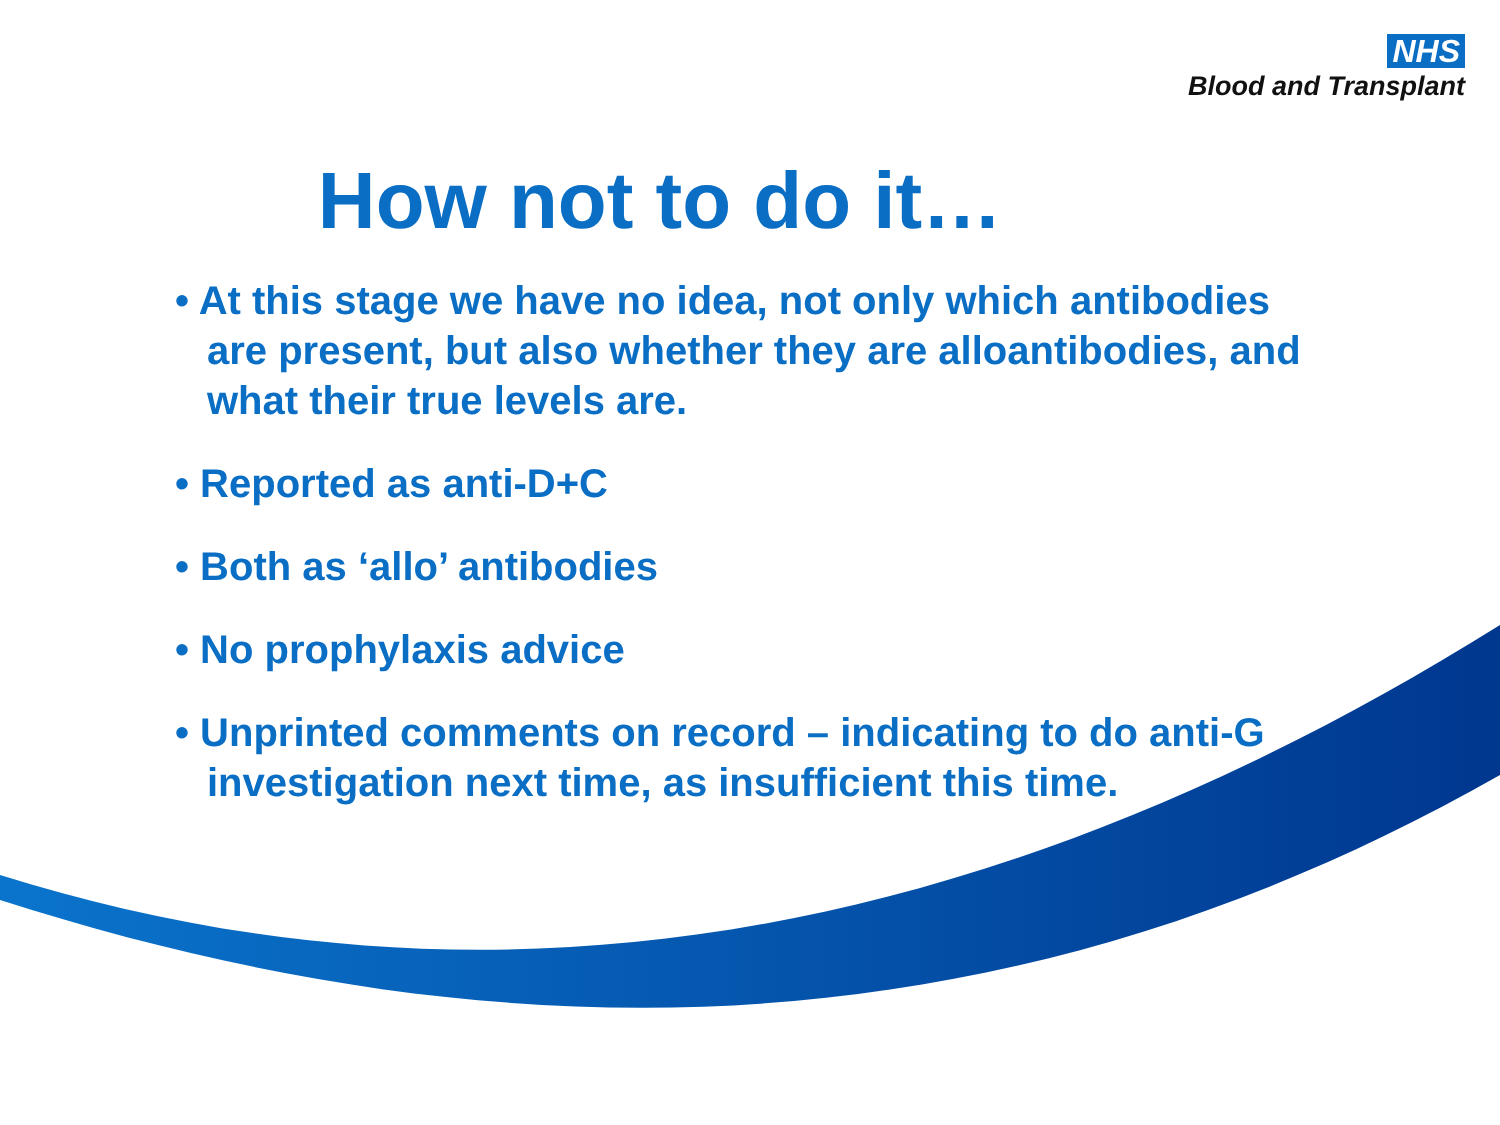NHS
Blood and Transplant
How not to do it…
• At this stage we have no idea, not only which antibodies are present, but also whether they are alloantibodies, and what their true levels are.
• Reported as anti-D+C
• Both as ‘allo’ antibodies
• No prophylaxis advice
• Unprinted comments on record – indicating to do anti-G investigation next time, as insufficient this time.